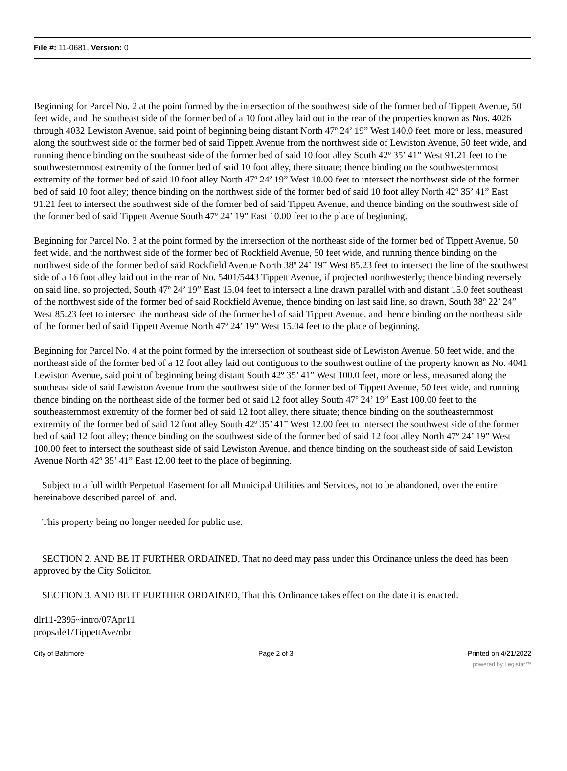File #: 11-0681, Version: 0
Beginning for Parcel No. 2 at the point formed by the intersection of the southwest side of the former bed of Tippett Avenue, 50 feet wide, and the southeast side of the former bed of a 10 foot alley laid out in the rear of the properties known as Nos. 4026 through 4032 Lewiston Avenue, said point of beginning being distant North 47º 24’ 19” West 140.0 feet, more or less, measured along the southwest side of the former bed of said Tippett Avenue from the northwest side of Lewiston Avenue, 50 feet wide, and running thence binding on the southeast side of the former bed of said 10 foot alley South 42º 35’ 41” West 91.21 feet to the southwesternmost extremity of the former bed of said 10 foot alley, there situate; thence binding on the southwesternmost extremity of the former bed of said 10 foot alley North 47º 24’ 19” West 10.00 feet to intersect the northwest side of the former bed of said 10 foot alley; thence binding on the northwest side of the former bed of said 10 foot alley North 42º 35’ 41” East 91.21 feet to intersect the southwest side of the former bed of said Tippett Avenue, and thence binding on the southwest side of the former bed of said Tippett Avenue South 47º 24’ 19” East 10.00 feet to the place of beginning.
Beginning for Parcel No. 3 at the point formed by the intersection of the northeast side of the former bed of Tippett Avenue, 50 feet wide, and the northwest side of the former bed of Rockfield Avenue, 50 feet wide, and running thence binding on the northwest side of the former bed of said Rockfield Avenue North 38º 24’ 19” West 85.23 feet to intersect the line of the southwest side of a 16 foot alley laid out in the rear of No. 5401/5443 Tippett Avenue, if projected northwesterly; thence binding reversely on said line, so projected, South 47º 24’ 19” East 15.04 feet to intersect a line drawn parallel with and distant 15.0 feet southeast of the northwest side of the former bed of said Rockfield Avenue, thence binding on last said line, so drawn, South 38º 22’ 24” West 85.23 feet to intersect the northeast side of the former bed of said Tippett Avenue, and thence binding on the northeast side of the former bed of said Tippett Avenue North 47º 24’ 19” West 15.04 feet to the place of beginning.
Beginning for Parcel No. 4 at the point formed by the intersection of southeast side of Lewiston Avenue, 50 feet wide, and the northeast side of the former bed of a 12 foot alley laid out contiguous to the southwest outline of the property known as No. 4041 Lewiston Avenue, said point of beginning being distant South 42º 35’ 41” West 100.0 feet, more or less, measured along the southeast side of said Lewiston Avenue from the southwest side of the former bed of Tippett Avenue, 50 feet wide, and running thence binding on the northeast side of the former bed of said 12 foot alley South 47º 24’ 19” East 100.00 feet to the southeasternmost extremity of the former bed of said 12 foot alley, there situate; thence binding on the southeasternmost extremity of the former bed of said 12 foot alley South 42º 35’ 41” West 12.00 feet to intersect the southwest side of the former bed of said 12 foot alley; thence binding on the southwest side of the former bed of said 12 foot alley North 47º 24’ 19” West 100.00 feet to intersect the southeast side of said Lewiston Avenue, and thence binding on the southeast side of said Lewiston Avenue North 42º 35’ 41” East 12.00 feet to the place of beginning.
Subject to a full width Perpetual Easement for all Municipal Utilities and Services, not to be abandoned, over the entire hereinabove described parcel of land.
This property being no longer needed for public use.
SECTION 2. AND BE IT FURTHER ORDAINED, That no deed may pass under this Ordinance unless the deed has been approved by the City Solicitor.
SECTION 3. AND BE IT FURTHER ORDAINED, That this Ordinance takes effect on the date it is enacted.
dlr11-2395~intro/07Apr11
propsale1/TippettAve/nbr
City of Baltimore Page 2 of 3 Printed on 4/21/2022
powered by Legistar™